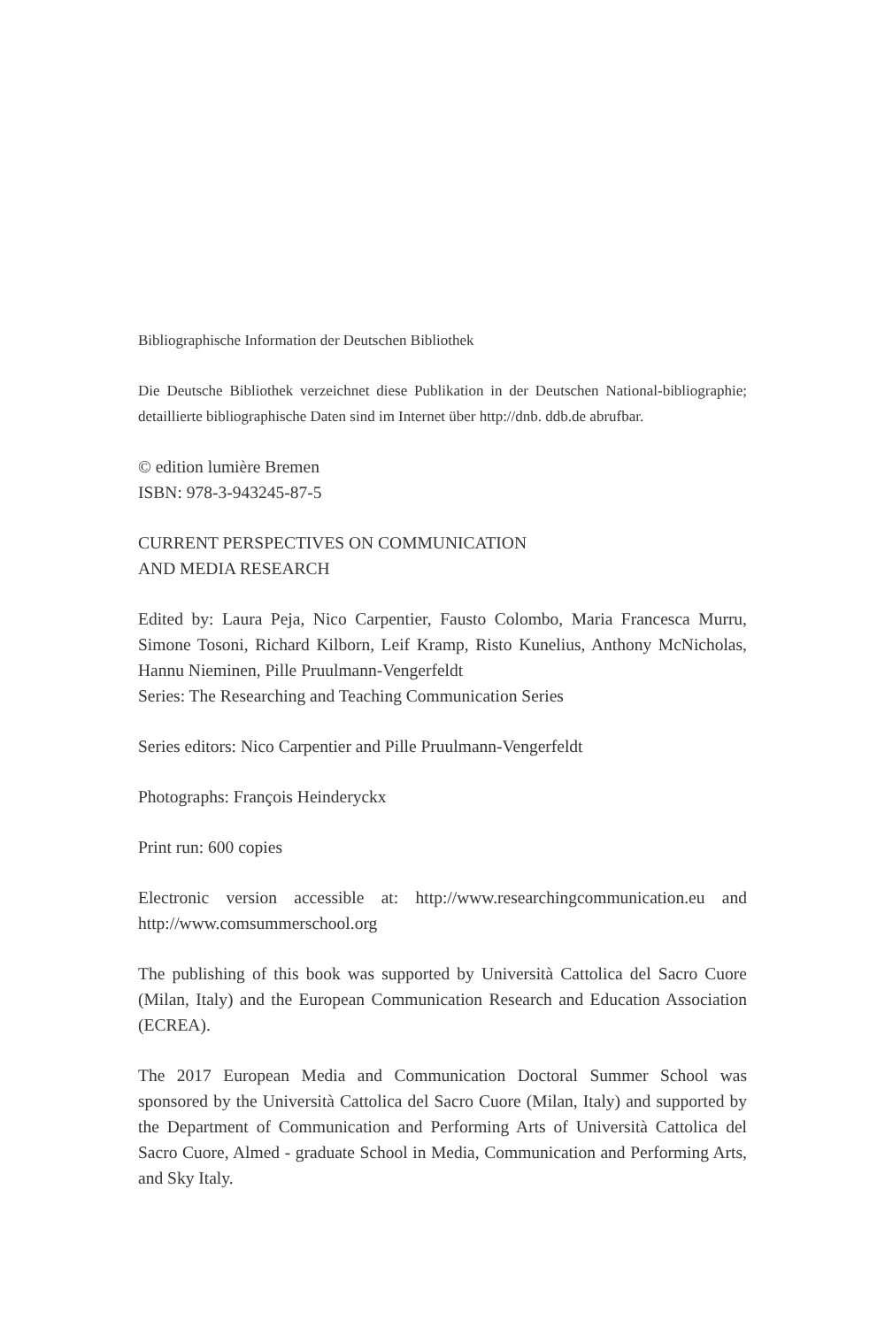Bibliographische Information der Deutschen Bibliothek
Die Deutsche Bibliothek verzeichnet diese Publikation in der Deutschen National-bibliographie; detaillierte bibliographische Daten sind im Internet über http://dnb. ddb.de abrufbar.
© edition lumière Bremen
ISBN: 978-3-943245-87-5
CURRENT PERSPECTIVES ON COMMUNICATION
AND MEDIA RESEARCH
Edited by: Laura Peja, Nico Carpentier, Fausto Colombo, Maria Francesca Murru, Simone Tosoni, Richard Kilborn, Leif Kramp, Risto Kunelius, Anthony McNicholas, Hannu Nieminen, Pille Pruulmann-Vengerfeldt
Series: The Researching and Teaching Communication Series
Series editors: Nico Carpentier and Pille Pruulmann-Vengerfeldt
Photographs: François Heinderyckx
Print run: 600 copies
Electronic version accessible at: http://www.researchingcommunication.eu and http://www.comsummerschool.org
The publishing of this book was supported by Università Cattolica del Sacro Cuore (Milan, Italy) and the European Communication Research and Education Association (ECREA).
The 2017 European Media and Communication Doctoral Summer School was sponsored by the Università Cattolica del Sacro Cuore (Milan, Italy) and supported by the Department of Communication and Performing Arts of Università Cattolica del Sacro Cuore, Almed - graduate School in Media, Communication and Performing Arts, and Sky Italy.